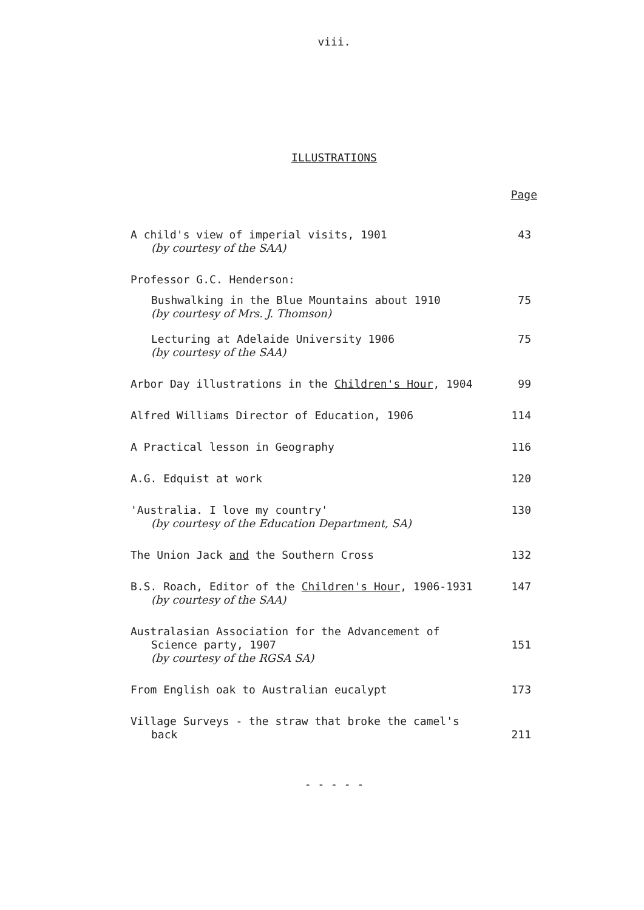viii.
ILLUSTRATIONS
Page
A child's view of imperial visits, 1901
(by courtesy of the SAA)
43
Professor G.C. Henderson:
Bushwalking in the Blue Mountains about 1910
(by courtesy of Mrs. J. Thomson)
75
Lecturing at Adelaide University 1906
(by courtesy of the SAA)
75
Arbor Day illustrations in the Children's Hour, 1904
99
Alfred Williams Director of Education, 1906
114
A Practical lesson in Geography
116
A.G. Edquist at work 120
'Australia. I love my country'
(by courtesy of the Education Department, SA)
130
The Union Jack and the Southern Cross
132
B.S. Roach, Editor of the Children's Hour, 1906-1931
(by courtesy of the SAA)
147
Australasian Association for the Advancement of
Science party, 1907
(by courtesy of the RGSA SA)
151
From English oak to Australian eucalypt
173
Village Surveys - the straw that broke the camel's
back
211
- - - - -